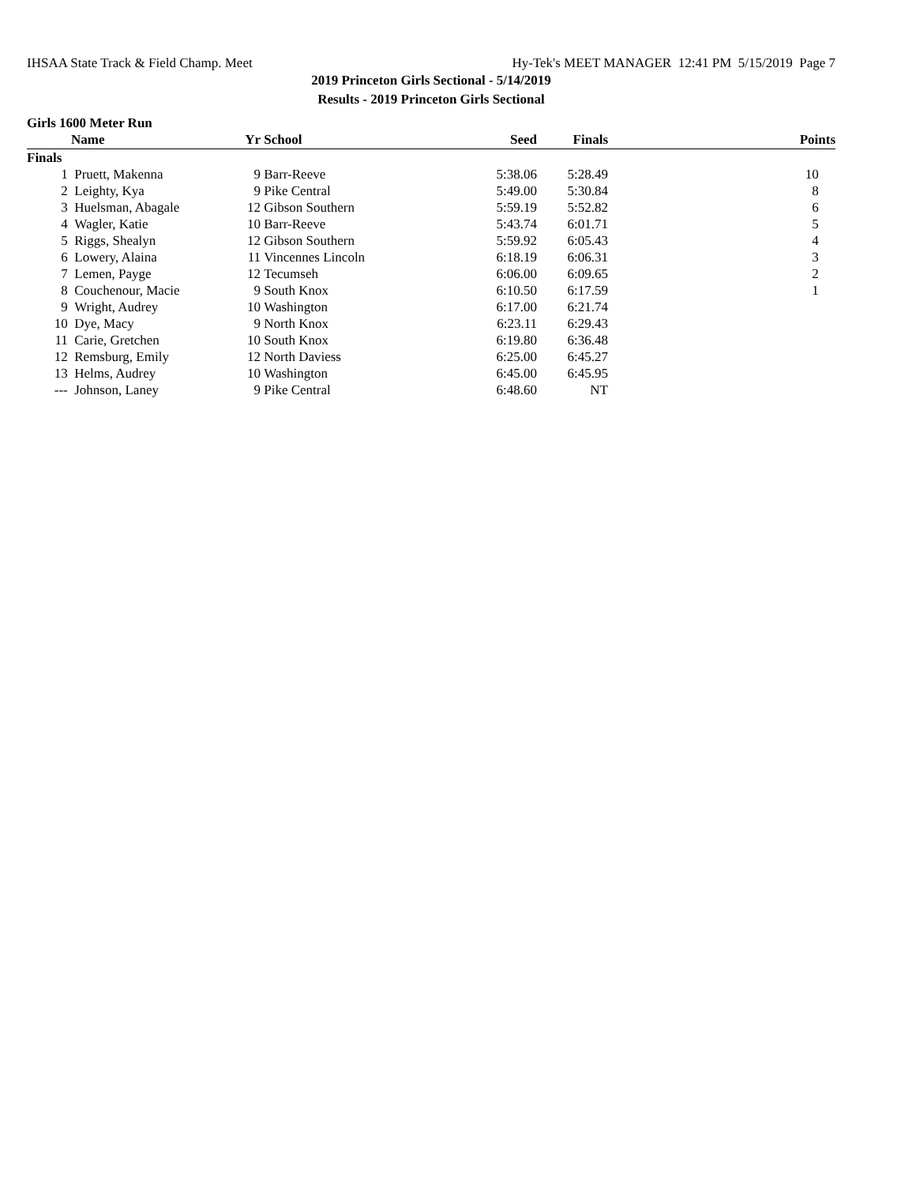IHSAA State Track & Field Champ. Meet Hy-Tek's MEET MANAGER 12:41 PM 5/15/2019 Page 7
2019 Princeton Girls Sectional - 5/14/2019
Results - 2019 Princeton Girls Sectional
Girls 1600 Meter Run
| | Name | Yr | School | Seed | Finals | Points |
| --- | --- | --- | --- | --- | --- | --- |
| Finals | | | | | | |
| 1 | Pruett, Makenna | 9 | Barr-Reeve | 5:38.06 | 5:28.49 | 10 |
| 2 | Leighty, Kya | 9 | Pike Central | 5:49.00 | 5:30.84 | 8 |
| 3 | Huelsman, Abagale | 12 | Gibson Southern | 5:59.19 | 5:52.82 | 6 |
| 4 | Wagler, Katie | 10 | Barr-Reeve | 5:43.74 | 6:01.71 | 5 |
| 5 | Riggs, Shealyn | 12 | Gibson Southern | 5:59.92 | 6:05.43 | 4 |
| 6 | Lowery, Alaina | 11 | Vincennes Lincoln | 6:18.19 | 6:06.31 | 3 |
| 7 | Lemen, Payge | 12 | Tecumseh | 6:06.00 | 6:09.65 | 2 |
| 8 | Couchenour, Macie | 9 | South Knox | 6:10.50 | 6:17.59 | 1 |
| 9 | Wright, Audrey | 10 | Washington | 6:17.00 | 6:21.74 | |
| 10 | Dye, Macy | 9 | North Knox | 6:23.11 | 6:29.43 | |
| 11 | Carie, Gretchen | 10 | South Knox | 6:19.80 | 6:36.48 | |
| 12 | Remsburg, Emily | 12 | North Daviess | 6:25.00 | 6:45.27 | |
| 13 | Helms, Audrey | 10 | Washington | 6:45.00 | 6:45.95 | |
| --- | Johnson, Laney | 9 | Pike Central | 6:48.60 | NT | |